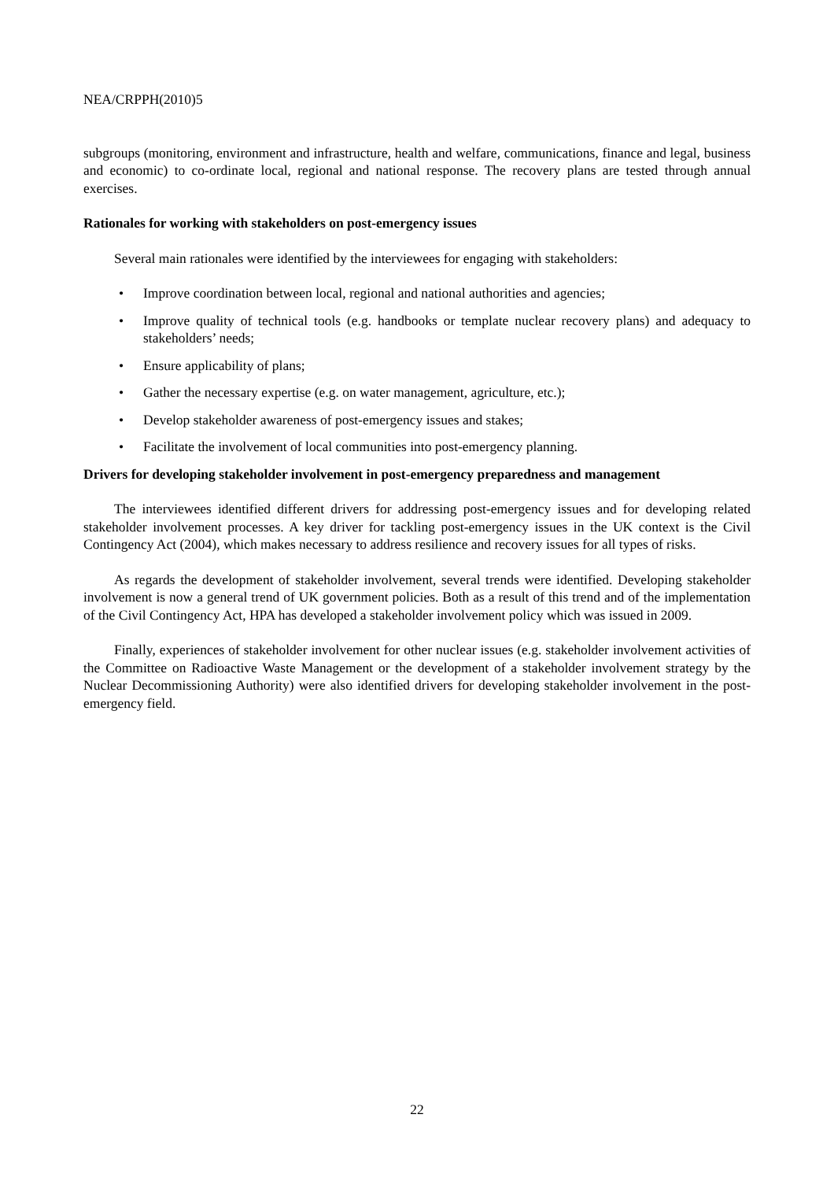NEA/CRPPH(2010)5
subgroups (monitoring, environment and infrastructure, health and welfare, communications, finance and legal, business and economic) to co-ordinate local, regional and national response. The recovery plans are tested through annual exercises.
Rationales for working with stakeholders on post-emergency issues
Several main rationales were identified by the interviewees for engaging with stakeholders:
• Improve coordination between local, regional and national authorities and agencies;
• Improve quality of technical tools (e.g. handbooks or template nuclear recovery plans) and adequacy to stakeholders’ needs;
• Ensure applicability of plans;
• Gather the necessary expertise (e.g. on water management, agriculture, etc.);
• Develop stakeholder awareness of post-emergency issues and stakes;
• Facilitate the involvement of local communities into post-emergency planning.
Drivers for developing stakeholder involvement in post-emergency preparedness and management
The interviewees identified different drivers for addressing post-emergency issues and for developing related stakeholder involvement processes. A key driver for tackling post-emergency issues in the UK context is the Civil Contingency Act (2004), which makes necessary to address resilience and recovery issues for all types of risks.
As regards the development of stakeholder involvement, several trends were identified. Developing stakeholder involvement is now a general trend of UK government policies. Both as a result of this trend and of the implementation of the Civil Contingency Act, HPA has developed a stakeholder involvement policy which was issued in 2009.
Finally, experiences of stakeholder involvement for other nuclear issues (e.g. stakeholder involvement activities of the Committee on Radioactive Waste Management or the development of a stakeholder involvement strategy by the Nuclear Decommissioning Authority) were also identified drivers for developing stakeholder involvement in the post-emergency field.
22